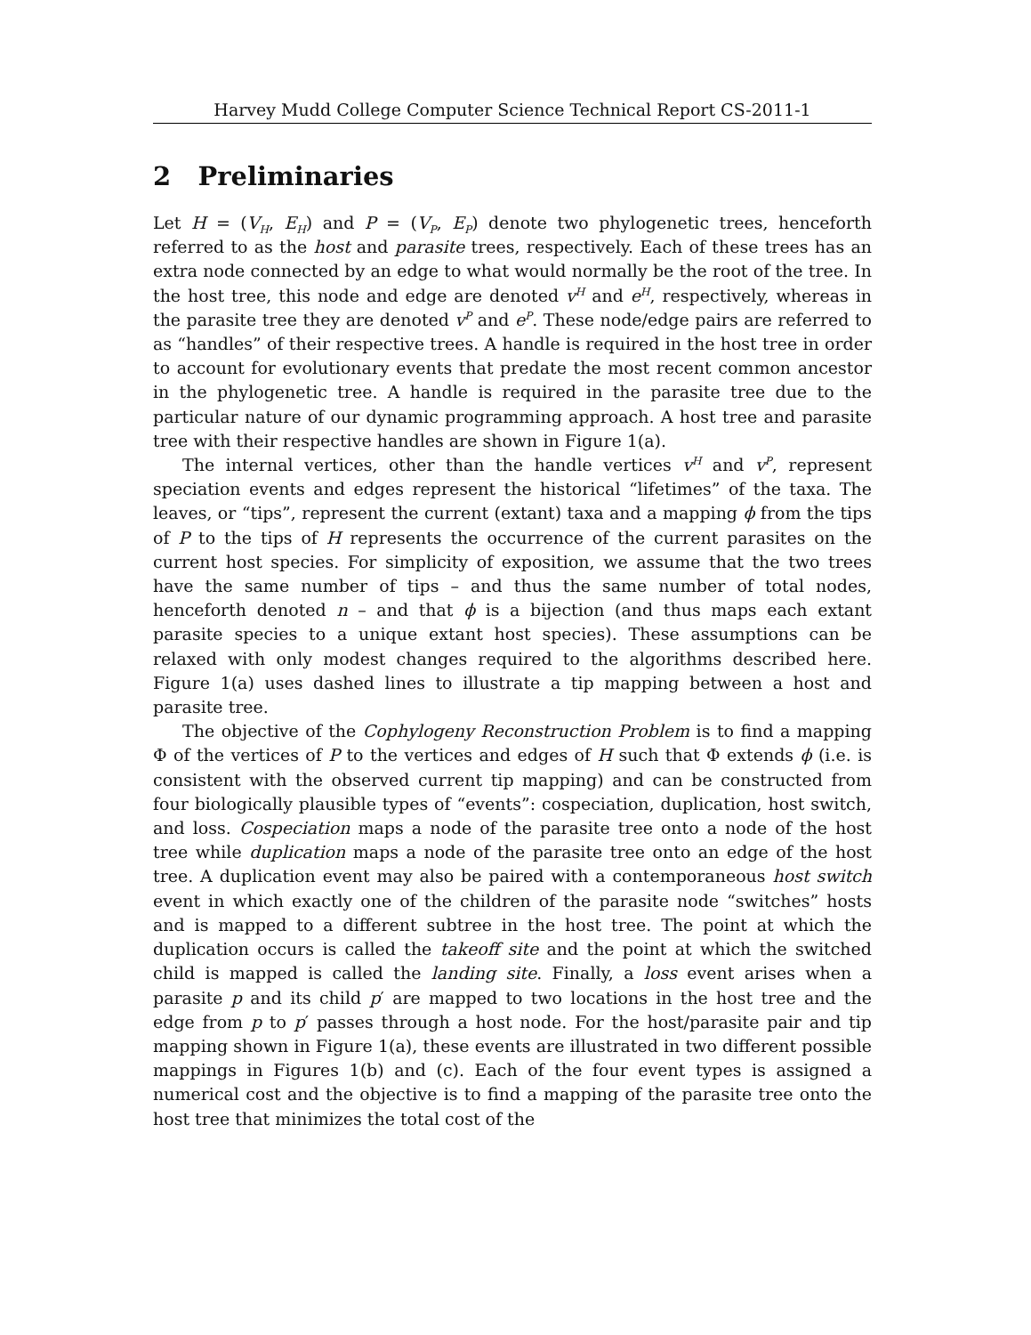Harvey Mudd College Computer Science Technical Report CS-2011-1
2 Preliminaries
Let H = (V<sub>H</sub>, E<sub>H</sub>) and P = (V<sub>P</sub>, E<sub>P</sub>) denote two phylogenetic trees, henceforth referred to as the host and parasite trees, respectively. Each of these trees has an extra node connected by an edge to what would normally be the root of the tree. In the host tree, this node and edge are denoted v<sup>H</sup> and e<sup>H</sup>, respectively, whereas in the parasite tree they are denoted v<sup>P</sup> and e<sup>P</sup>. These node/edge pairs are referred to as “handles” of their respective trees. A handle is required in the host tree in order to account for evolutionary events that predate the most recent common ancestor in the phylogenetic tree. A handle is required in the parasite tree due to the particular nature of our dynamic programming approach. A host tree and parasite tree with their respective handles are shown in Figure 1(a).
The internal vertices, other than the handle vertices v<sup>H</sup> and v<sup>P</sup>, represent speciation events and edges represent the historical “lifetimes” of the taxa. The leaves, or “tips”, represent the current (extant) taxa and a mapping ϕ from the tips of P to the tips of H represents the occurrence of the current parasites on the current host species. For simplicity of exposition, we assume that the two trees have the same number of tips – and thus the same number of total nodes, henceforth denoted n – and that ϕ is a bijection (and thus maps each extant parasite species to a unique extant host species). These assumptions can be relaxed with only modest changes required to the algorithms described here. Figure 1(a) uses dashed lines to illustrate a tip mapping between a host and parasite tree.
The objective of the Cophylogeny Reconstruction Problem is to find a mapping Φ of the vertices of P to the vertices and edges of H such that Φ extends ϕ (i.e. is consistent with the observed current tip mapping) and can be constructed from four biologically plausible types of “events”: cospeciation, duplication, host switch, and loss. Cospeciation maps a node of the parasite tree onto a node of the host tree while duplication maps a node of the parasite tree onto an edge of the host tree. A duplication event may also be paired with a contemporaneous host switch event in which exactly one of the children of the parasite node “switches” hosts and is mapped to a different subtree in the host tree. The point at which the duplication occurs is called the takeoff site and the point at which the switched child is mapped is called the landing site. Finally, a loss event arises when a parasite p and its child p′ are mapped to two locations in the host tree and the edge from p to p′ passes through a host node. For the host/parasite pair and tip mapping shown in Figure 1(a), these events are illustrated in two different possible mappings in Figures 1(b) and (c). Each of the four event types is assigned a numerical cost and the objective is to find a mapping of the parasite tree onto the host tree that minimizes the total cost of the